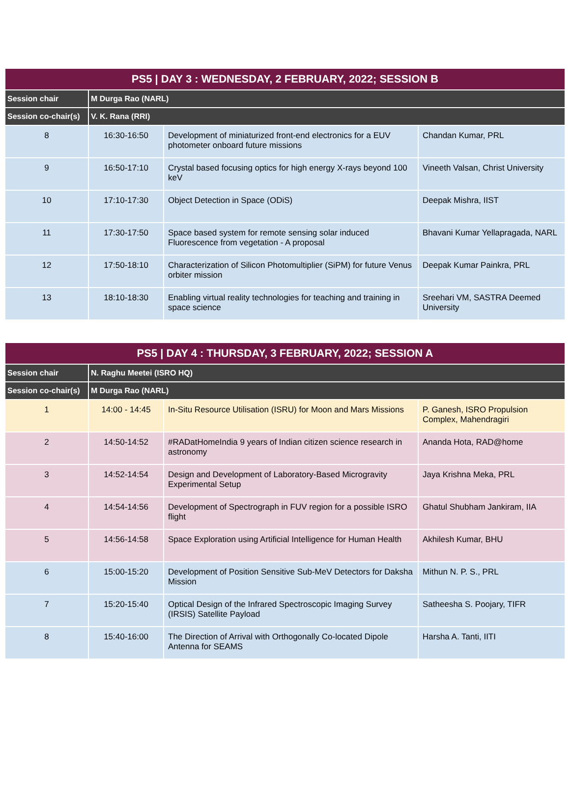| PS5 / DAY 3 : WEDNESDAY, 2 FEBRUARY, 2022; SESSION B | | | |
| --- | --- | --- | --- |
| Session chair | M Durga Rao (NARL) | | |
| Session co-chair(s) | V. K. Rana (RRI) | | |
| 8 | 16:30-16:50 | Development of miniaturized front-end electronics for a EUV photometer onboard future missions | Chandan Kumar, PRL |
| 9 | 16:50-17:10 | Crystal based focusing optics for high energy X-rays beyond 100 keV | Vineeth Valsan, Christ University |
| 10 | 17:10-17:30 | Object Detection in Space (ODiS) | Deepak Mishra, IIST |
| 11 | 17:30-17:50 | Space based system for remote sensing solar induced Fluorescence from vegetation - A proposal | Bhavani Kumar Yellapragada, NARL |
| 12 | 17:50-18:10 | Characterization of Silicon Photomultiplier (SiPM) for future Venus orbiter mission | Deepak Kumar Painkra, PRL |
| 13 | 18:10-18:30 | Enabling virtual reality technologies for teaching and training in space science | Sreehari VM, SASTRA Deemed University |
| PS5 / DAY 4 : THURSDAY, 3 FEBRUARY, 2022; SESSION A | | | |
| --- | --- | --- | --- |
| Session chair | N. Raghu Meetei (ISRO HQ) | | |
| Session co-chair(s) | M Durga Rao (NARL) | | |
| 1 | 14:00 - 14:45 | In-Situ Resource Utilisation (ISRU) for Moon and Mars Missions | P. Ganesh, ISRO Propulsion Complex, Mahendragiri |
| 2 | 14:50-14:52 | #RADatHomeIndia 9 years of Indian citizen science research in astronomy | Ananda Hota, RAD@home |
| 3 | 14:52-14:54 | Design and Development of Laboratory-Based Microgravity Experimental Setup | Jaya Krishna Meka, PRL |
| 4 | 14:54-14:56 | Development of Spectrograph in FUV region for a possible ISRO flight | Ghatul Shubham Jankiram, IIA |
| 5 | 14:56-14:58 | Space Exploration using Artificial Intelligence for Human Health | Akhilesh Kumar, BHU |
| 6 | 15:00-15:20 | Development of Position Sensitive Sub-MeV Detectors for Daksha Mission | Mithun N. P. S., PRL |
| 7 | 15:20-15:40 | Optical Design of the Infrared Spectroscopic Imaging Survey (IRSIS) Satellite Payload | Satheesha S. Poojary, TIFR |
| 8 | 15:40-16:00 | The Direction of Arrival with Orthogonally Co-located Dipole Antenna for SEAMS | Harsha A. Tanti, IITI |